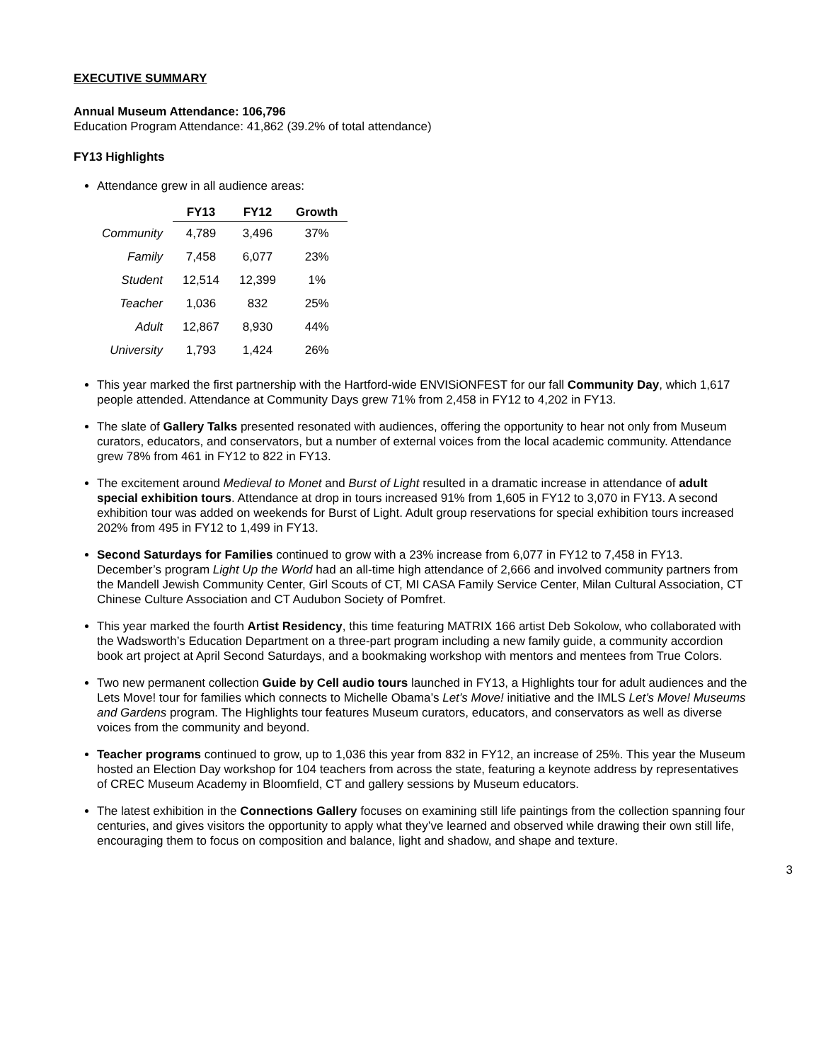EXECUTIVE SUMMARY
Annual Museum Attendance: 106,796
Education Program Attendance: 41,862 (39.2% of total attendance)
FY13 Highlights
Attendance grew in all audience areas:
| | FY13 | FY12 | Growth |
| --- | --- | --- | --- |
| Community | 4,789 | 3,496 | 37% |
| Family | 7,458 | 6,077 | 23% |
| Student | 12,514 | 12,399 | 1% |
| Teacher | 1,036 | 832 | 25% |
| Adult | 12,867 | 8,930 | 44% |
| University | 1,793 | 1,424 | 26% |
This year marked the first partnership with the Hartford-wide ENVISiONFEST for our fall Community Day, which 1,617 people attended. Attendance at Community Days grew 71% from 2,458 in FY12 to 4,202 in FY13.
The slate of Gallery Talks presented resonated with audiences, offering the opportunity to hear not only from Museum curators, educators, and conservators, but a number of external voices from the local academic community. Attendance grew 78% from 461 in FY12 to 822 in FY13.
The excitement around Medieval to Monet and Burst of Light resulted in a dramatic increase in attendance of adult special exhibition tours. Attendance at drop in tours increased 91% from 1,605 in FY12 to 3,070 in FY13. A second exhibition tour was added on weekends for Burst of Light. Adult group reservations for special exhibition tours increased 202% from 495 in FY12 to 1,499 in FY13.
Second Saturdays for Families continued to grow with a 23% increase from 6,077 in FY12 to 7,458 in FY13. December’s program Light Up the World had an all-time high attendance of 2,666 and involved community partners from the Mandell Jewish Community Center, Girl Scouts of CT, MI CASA Family Service Center, Milan Cultural Association, CT Chinese Culture Association and CT Audubon Society of Pomfret.
This year marked the fourth Artist Residency, this time featuring MATRIX 166 artist Deb Sokolow, who collaborated with the Wadsworth’s Education Department on a three-part program including a new family guide, a community accordion book art project at April Second Saturdays, and a bookmaking workshop with mentors and mentees from True Colors.
Two new permanent collection Guide by Cell audio tours launched in FY13, a Highlights tour for adult audiences and the Lets Move! tour for families which connects to Michelle Obama’s Let’s Move! initiative and the IMLS Let’s Move! Museums and Gardens program. The Highlights tour features Museum curators, educators, and conservators as well as diverse voices from the community and beyond.
Teacher programs continued to grow, up to 1,036 this year from 832 in FY12, an increase of 25%. This year the Museum hosted an Election Day workshop for 104 teachers from across the state, featuring a keynote address by representatives of CREC Museum Academy in Bloomfield, CT and gallery sessions by Museum educators.
The latest exhibition in the Connections Gallery focuses on examining still life paintings from the collection spanning four centuries, and gives visitors the opportunity to apply what they’ve learned and observed while drawing their own still life, encouraging them to focus on composition and balance, light and shadow, and shape and texture.
3